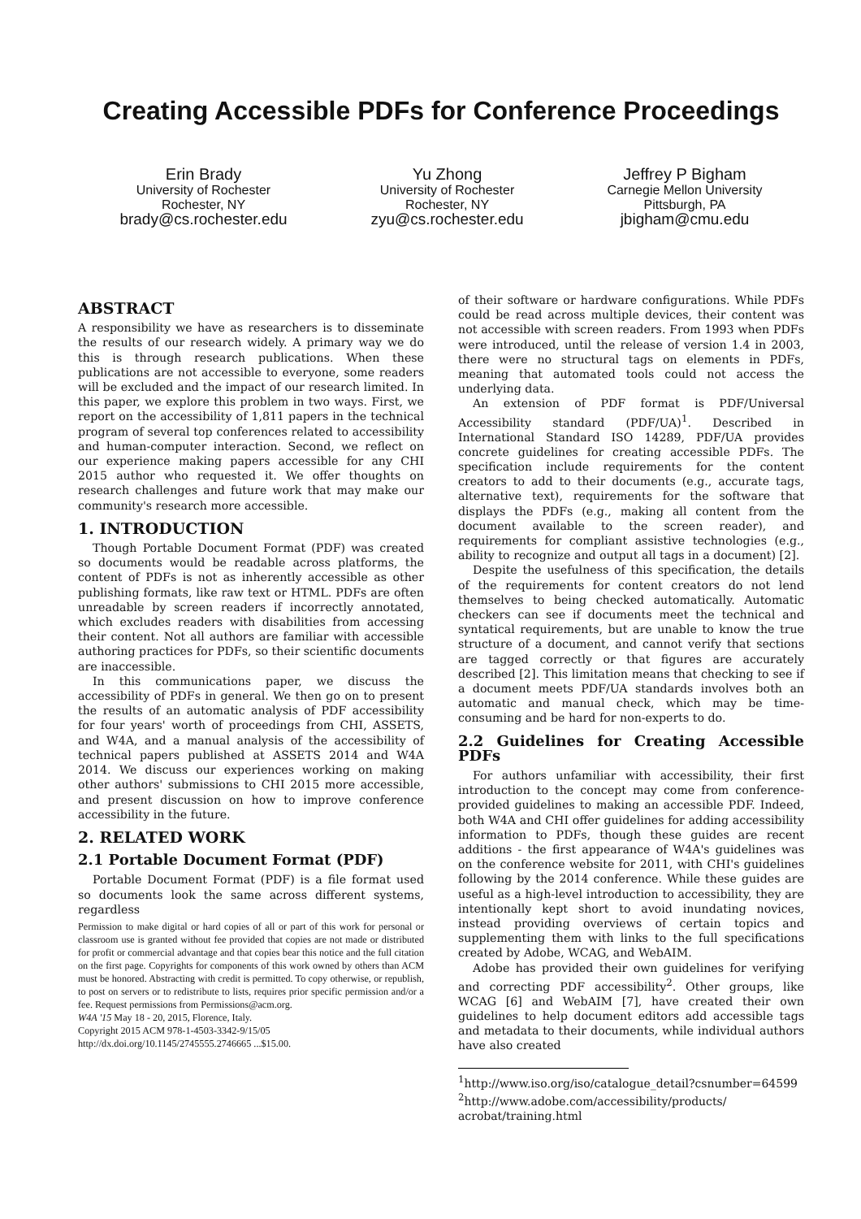Creating Accessible PDFs for Conference Proceedings
Erin Brady
University of Rochester
Rochester, NY
brady@cs.rochester.edu
Yu Zhong
University of Rochester
Rochester, NY
zyu@cs.rochester.edu
Jeffrey P Bigham
Carnegie Mellon University
Pittsburgh, PA
jbigham@cmu.edu
ABSTRACT
A responsibility we have as researchers is to disseminate the results of our research widely. A primary way we do this is through research publications. When these publications are not accessible to everyone, some readers will be excluded and the impact of our research limited. In this paper, we explore this problem in two ways. First, we report on the accessibility of 1,811 papers in the technical program of several top conferences related to accessibility and human-computer interaction. Second, we reflect on our experience making papers accessible for any CHI 2015 author who requested it. We offer thoughts on research challenges and future work that may make our community's research more accessible.
1. INTRODUCTION
Though Portable Document Format (PDF) was created so documents would be readable across platforms, the content of PDFs is not as inherently accessible as other publishing formats, like raw text or HTML. PDFs are often unreadable by screen readers if incorrectly annotated, which excludes readers with disabilities from accessing their content. Not all authors are familiar with accessible authoring practices for PDFs, so their scientific documents are inaccessible.
In this communications paper, we discuss the accessibility of PDFs in general. We then go on to present the results of an automatic analysis of PDF accessibility for four years' worth of proceedings from CHI, ASSETS, and W4A, and a manual analysis of the accessibility of technical papers published at ASSETS 2014 and W4A 2014. We discuss our experiences working on making other authors' submissions to CHI 2015 more accessible, and present discussion on how to improve conference accessibility in the future.
2. RELATED WORK
2.1 Portable Document Format (PDF)
Portable Document Format (PDF) is a file format used so documents look the same across different systems, regardless
Permission to make digital or hard copies of all or part of this work for personal or classroom use is granted without fee provided that copies are not made or distributed for profit or commercial advantage and that copies bear this notice and the full citation on the first page. Copyrights for components of this work owned by others than ACM must be honored. Abstracting with credit is permitted. To copy otherwise, or republish, to post on servers or to redistribute to lists, requires prior specific permission and/or a fee. Request permissions from Permissions@acm.org.
W4A '15 May 18 - 20, 2015, Florence, Italy.
Copyright 2015 ACM 978-1-4503-3342-9/15/05
http://dx.doi.org/10.1145/2745555.2746665 ...$15.00.
of their software or hardware configurations. While PDFs could be read across multiple devices, their content was not accessible with screen readers. From 1993 when PDFs were introduced, until the release of version 1.4 in 2003, there were no structural tags on elements in PDFs, meaning that automated tools could not access the underlying data.
An extension of PDF format is PDF/Universal Accessibility standard (PDF/UA)<sup>1</sup>. Described in International Standard ISO 14289, PDF/UA provides concrete guidelines for creating accessible PDFs. The specification include requirements for the content creators to add to their documents (e.g., accurate tags, alternative text), requirements for the software that displays the PDFs (e.g., making all content from the document available to the screen reader), and requirements for compliant assistive technologies (e.g., ability to recognize and output all tags in a document) [2].
Despite the usefulness of this specification, the details of the requirements for content creators do not lend themselves to being checked automatically. Automatic checkers can see if documents meet the technical and syntatical requirements, but are unable to know the true structure of a document, and cannot verify that sections are tagged correctly or that figures are accurately described [2]. This limitation means that checking to see if a document meets PDF/UA standards involves both an automatic and manual check, which may be time-consuming and be hard for non-experts to do.
2.2 Guidelines for Creating Accessible PDFs
For authors unfamiliar with accessibility, their first introduction to the concept may come from conference-provided guidelines to making an accessible PDF. Indeed, both W4A and CHI offer guidelines for adding accessibility information to PDFs, though these guides are recent additions - the first appearance of W4A's guidelines was on the conference website for 2011, with CHI's guidelines following by the 2014 conference. While these guides are useful as a high-level introduction to accessibility, they are intentionally kept short to avoid inundating novices, instead providing overviews of certain topics and supplementing them with links to the full specifications created by Adobe, WCAG, and WebAIM.
Adobe has provided their own guidelines for verifying and correcting PDF accessibility<sup>2</sup>. Other groups, like WCAG [6] and WebAIM [7], have created their own guidelines to help document editors add accessible tags and metadata to their documents, while individual authors have also created
<sup>1</sup> http://www.iso.org/iso/catalogue_detail?csnumber=64599
<sup>2</sup> http://www.adobe.com/accessibility/products/ acrobat/training.html